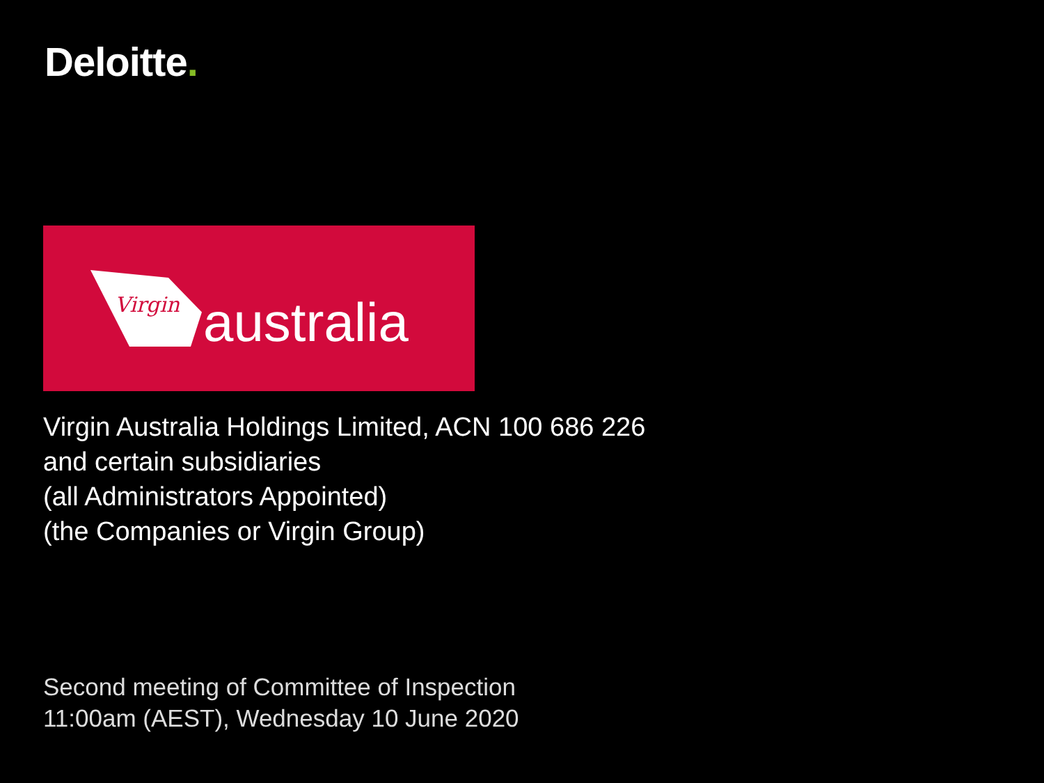Deloitte.
Virgin australia
Virgin Australia Holdings Limited, ACN 100 686 226
and certain subsidiaries
(all Administrators Appointed)
(the Companies or Virgin Group)
Second meeting of Committee of Inspection
11:00am (AEST), Wednesday 10 June 2020